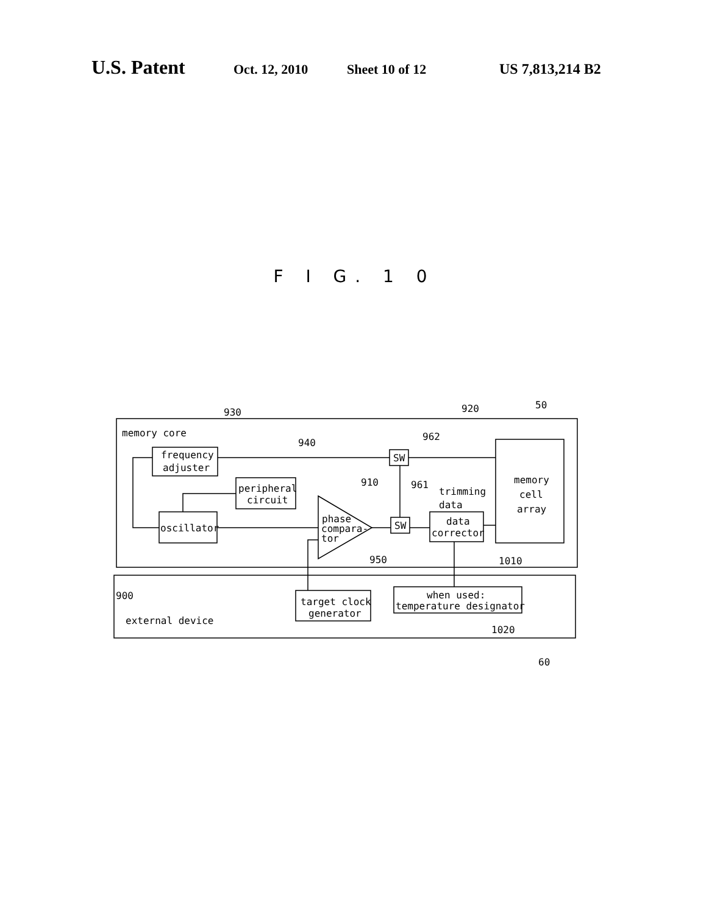U.S. Patent
Oct. 12, 2010 Sheet 10 of 12 US 7,813,214 B2
F I G. 1 0
memory core
frequency
adjuster
peripheral
circuit
oscillator
phase
compara-
tor
SW
SW
trimming
data
data
corrector
memory
cell
array
external device
target clock
generator
when used:
temperature designator
930
920
50
940
962
910
961
950
1010
900
1020
60